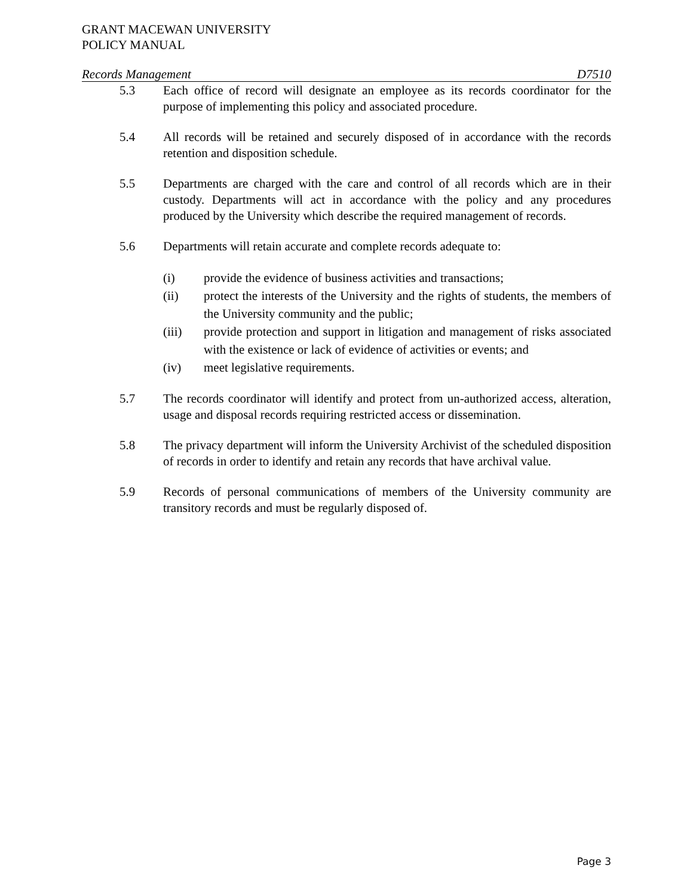GRANT MACEWAN UNIVERSITY
POLICY MANUAL
Records Management D7510
5.3 Each office of record will designate an employee as its records coordinator for the purpose of implementing this policy and associated procedure.
5.4 All records will be retained and securely disposed of in accordance with the records retention and disposition schedule.
5.5 Departments are charged with the care and control of all records which are in their custody. Departments will act in accordance with the policy and any procedures produced by the University which describe the required management of records.
5.6 Departments will retain accurate and complete records adequate to:
(i) provide the evidence of business activities and transactions;
(ii) protect the interests of the University and the rights of students, the members of the University community and the public;
(iii) provide protection and support in litigation and management of risks associated with the existence or lack of evidence of activities or events; and
(iv) meet legislative requirements.
5.7 The records coordinator will identify and protect from un-authorized access, alteration, usage and disposal records requiring restricted access or dissemination.
5.8 The privacy department will inform the University Archivist of the scheduled disposition of records in order to identify and retain any records that have archival value.
5.9 Records of personal communications of members of the University community are transitory records and must be regularly disposed of.
Page 3